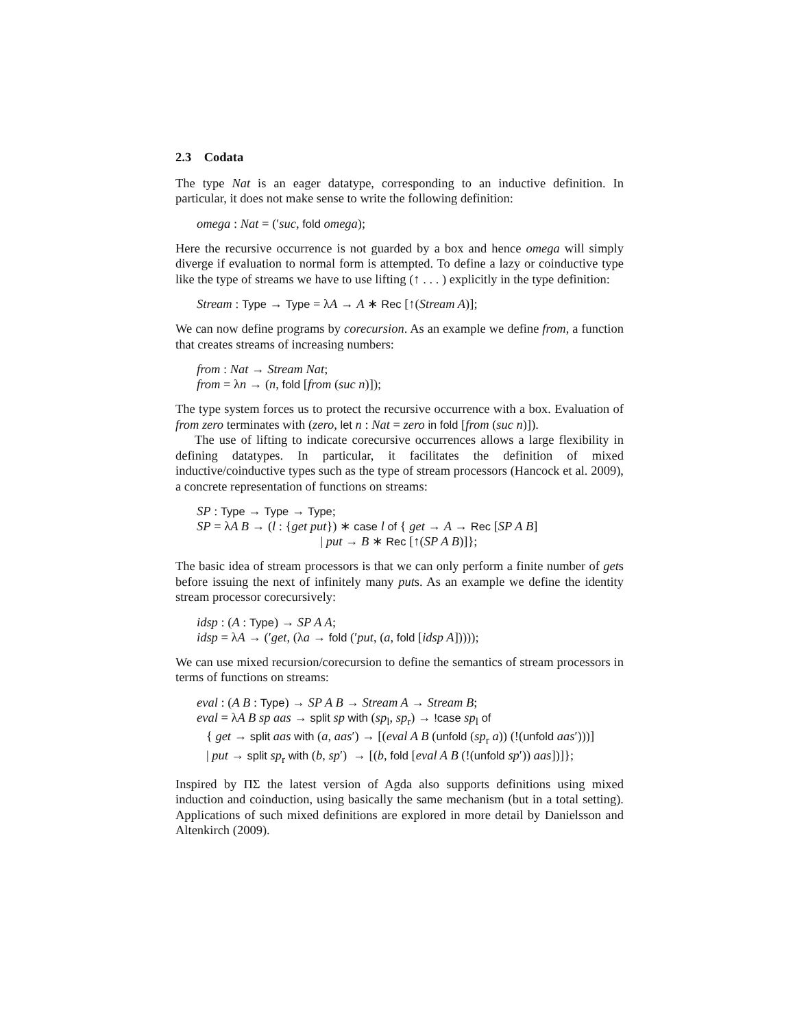2.3 Codata
The type Nat is an eager datatype, corresponding to an inductive definition. In particular, it does not make sense to write the following definition:
omega : Nat = (′suc, fold omega);
Here the recursive occurrence is not guarded by a box and hence omega will simply diverge if evaluation to normal form is attempted. To define a lazy or coinductive type like the type of streams we have to use lifting (↑ . . . ) explicitly in the type definition:
Stream : Type → Type = λA → A ∗ Rec [↑(Stream A)];
We can now define programs by corecursion. As an example we define from, a function that creates streams of increasing numbers:
from : Nat → Stream Nat; from = λn → (n, fold [from (suc n)]);
The type system forces us to protect the recursive occurrence with a box. Evaluation of from zero terminates with (zero, let n : Nat = zero in fold [from (suc n)]).
The use of lifting to indicate corecursive occurrences allows a large flexibility in defining datatypes. In particular, it facilitates the definition of mixed inductive/coinductive types such as the type of stream processors (Hancock et al. 2009), a concrete representation of functions on streams:
SP : Type → Type → Type; SP = λA B → (l : {get put}) ∗ case l of { get → A → Rec [SP A B] | put → B ∗ Rec [↑(SP A B)]};
The basic idea of stream processors is that we can only perform a finite number of gets before issuing the next of infinitely many puts. As an example we define the identity stream processor corecursively:
idsp : (A : Type) → SP A A; idsp = λA → (′get, (λa → fold (′put, (a, fold [idsp A]))));
We can use mixed recursion/corecursion to define the semantics of stream processors in terms of functions on streams:
eval : (A B : Type) → SP A B → Stream A → Stream B; eval = λA B sp aas → split sp with (sp<sub>l</sub>, sp<sub>r</sub>) → !case sp<sub>l</sub> of { get → split aas with (a, aas′) → [(eval A B (unfold (sp<sub>r</sub> a)) (!(unfold aas′)))] | put → split sp<sub>r</sub> with (b, sp′) → [(b, fold [eval A B (!(unfold sp′)) aas])]};
Inspired by ΠΣ the latest version of Agda also supports definitions using mixed induction and coinduction, using basically the same mechanism (but in a total setting). Applications of such mixed definitions are explored in more detail by Danielsson and Altenkirch (2009).